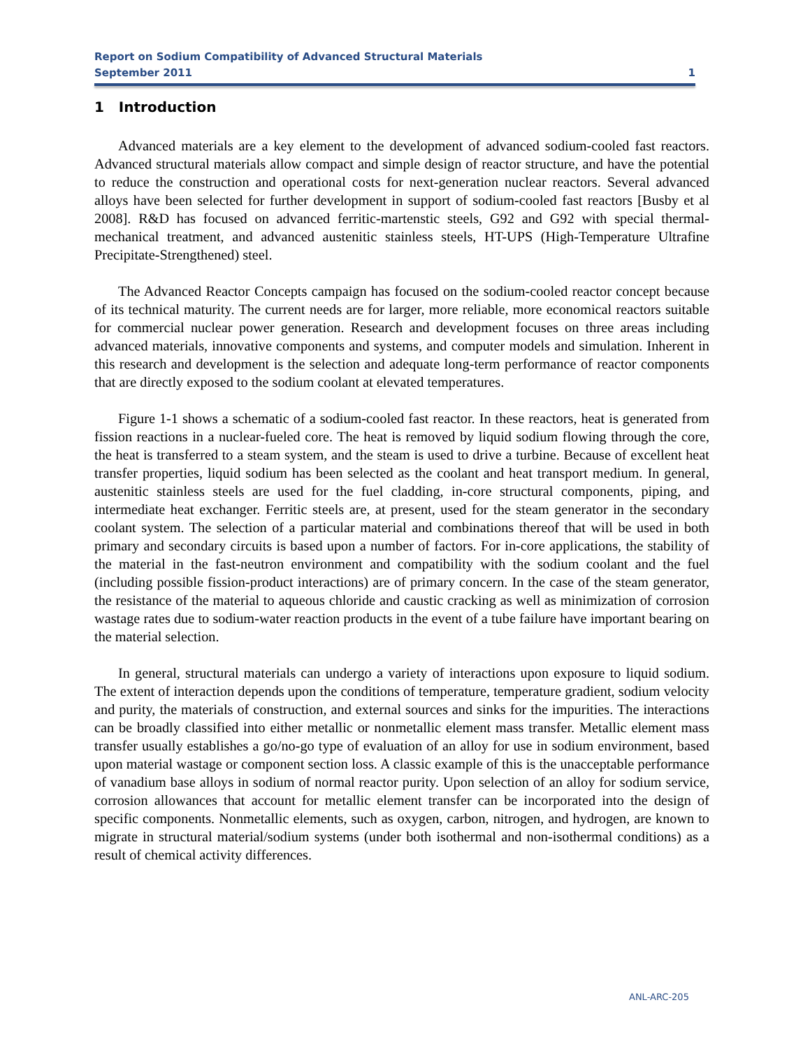Report on Sodium Compatibility of Advanced Structural Materials
September 2011 1
1 Introduction
Advanced materials are a key element to the development of advanced sodium-cooled fast reactors. Advanced structural materials allow compact and simple design of reactor structure, and have the potential to reduce the construction and operational costs for next-generation nuclear reactors. Several advanced alloys have been selected for further development in support of sodium-cooled fast reactors [Busby et al 2008]. R&D has focused on advanced ferritic-martenstic steels, G92 and G92 with special thermal-mechanical treatment, and advanced austenitic stainless steels, HT-UPS (High-Temperature Ultrafine Precipitate-Strengthened) steel.
The Advanced Reactor Concepts campaign has focused on the sodium-cooled reactor concept because of its technical maturity. The current needs are for larger, more reliable, more economical reactors suitable for commercial nuclear power generation. Research and development focuses on three areas including advanced materials, innovative components and systems, and computer models and simulation. Inherent in this research and development is the selection and adequate long-term performance of reactor components that are directly exposed to the sodium coolant at elevated temperatures.
Figure 1-1 shows a schematic of a sodium-cooled fast reactor. In these reactors, heat is generated from fission reactions in a nuclear-fueled core. The heat is removed by liquid sodium flowing through the core, the heat is transferred to a steam system, and the steam is used to drive a turbine. Because of excellent heat transfer properties, liquid sodium has been selected as the coolant and heat transport medium. In general, austenitic stainless steels are used for the fuel cladding, in-core structural components, piping, and intermediate heat exchanger. Ferritic steels are, at present, used for the steam generator in the secondary coolant system. The selection of a particular material and combinations thereof that will be used in both primary and secondary circuits is based upon a number of factors. For in-core applications, the stability of the material in the fast-neutron environment and compatibility with the sodium coolant and the fuel (including possible fission-product interactions) are of primary concern. In the case of the steam generator, the resistance of the material to aqueous chloride and caustic cracking as well as minimization of corrosion wastage rates due to sodium-water reaction products in the event of a tube failure have important bearing on the material selection.
In general, structural materials can undergo a variety of interactions upon exposure to liquid sodium. The extent of interaction depends upon the conditions of temperature, temperature gradient, sodium velocity and purity, the materials of construction, and external sources and sinks for the impurities. The interactions can be broadly classified into either metallic or nonmetallic element mass transfer. Metallic element mass transfer usually establishes a go/no-go type of evaluation of an alloy for use in sodium environment, based upon material wastage or component section loss. A classic example of this is the unacceptable performance of vanadium base alloys in sodium of normal reactor purity. Upon selection of an alloy for sodium service, corrosion allowances that account for metallic element transfer can be incorporated into the design of specific components. Nonmetallic elements, such as oxygen, carbon, nitrogen, and hydrogen, are known to migrate in structural material/sodium systems (under both isothermal and non-isothermal conditions) as a result of chemical activity differences.
ANL-ARC-205